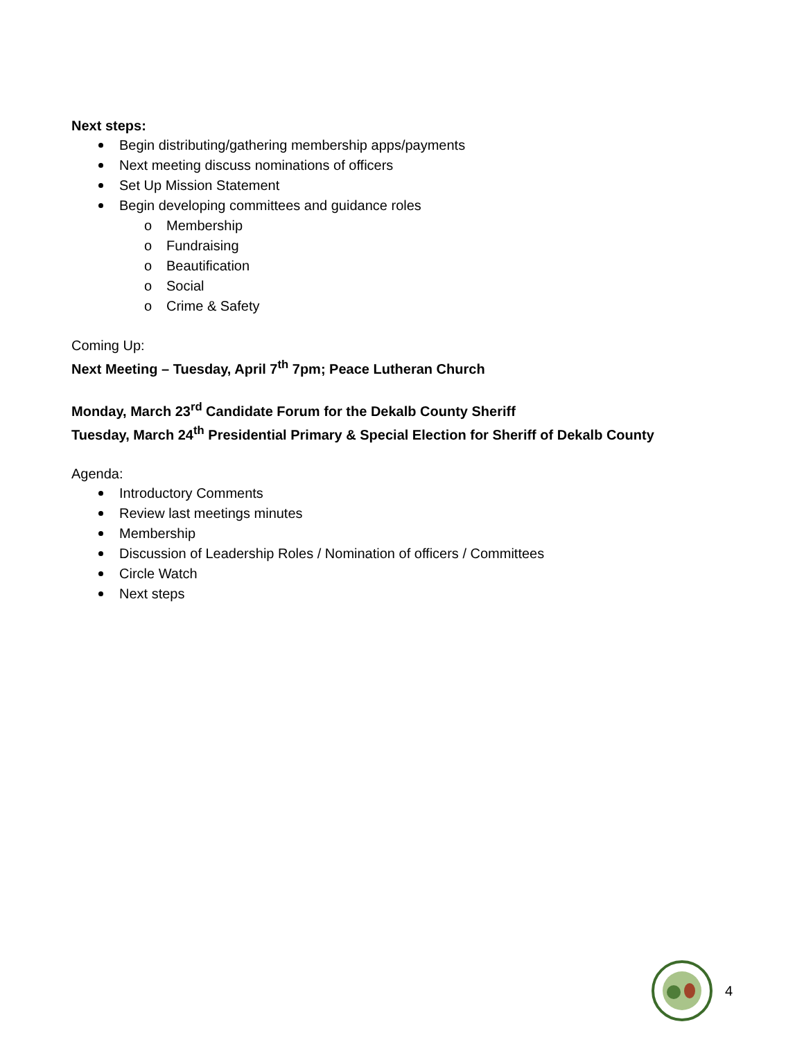Next steps:
Begin distributing/gathering membership apps/payments
Next meeting discuss nominations of officers
Set Up Mission Statement
Begin developing committees and guidance roles
o Membership
o Fundraising
o Beautification
o Social
o Crime & Safety
Coming Up:
Next Meeting – Tuesday, April 7<sup>th</sup> 7pm; Peace Lutheran Church
Monday, March 23<sup>rd</sup> Candidate Forum for the Dekalb County Sheriff
Tuesday, March 24<sup>th</sup> Presidential Primary & Special Election for Sheriff of Dekalb County
Agenda:
Introductory Comments
Review last meetings minutes
Membership
Discussion of Leadership Roles / Nomination of officers / Committees
Circle Watch
Next steps
4